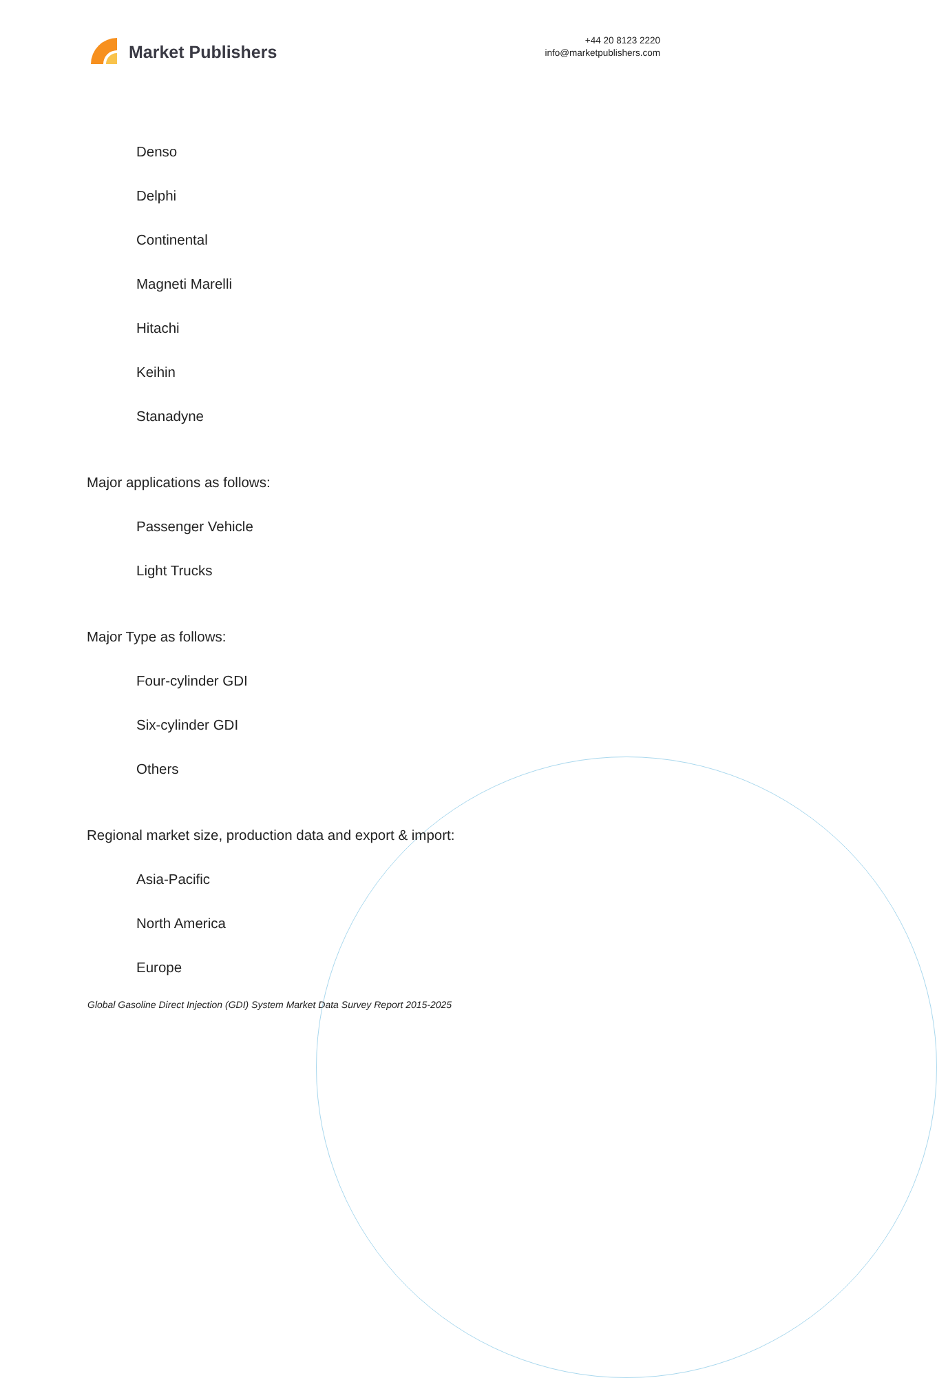Market Publishers
+44 20 8123 2220
info@marketpublishers.com
Denso
Delphi
Continental
Magneti Marelli
Hitachi
Keihin
Stanadyne
Major applications as follows:
Passenger Vehicle
Light Trucks
Major Type as follows:
Four-cylinder GDI
Six-cylinder GDI
Others
Regional market size, production data and export & import:
Asia-Pacific
North America
Europe
Global Gasoline Direct Injection (GDI) System Market Data Survey Report 2015-2025